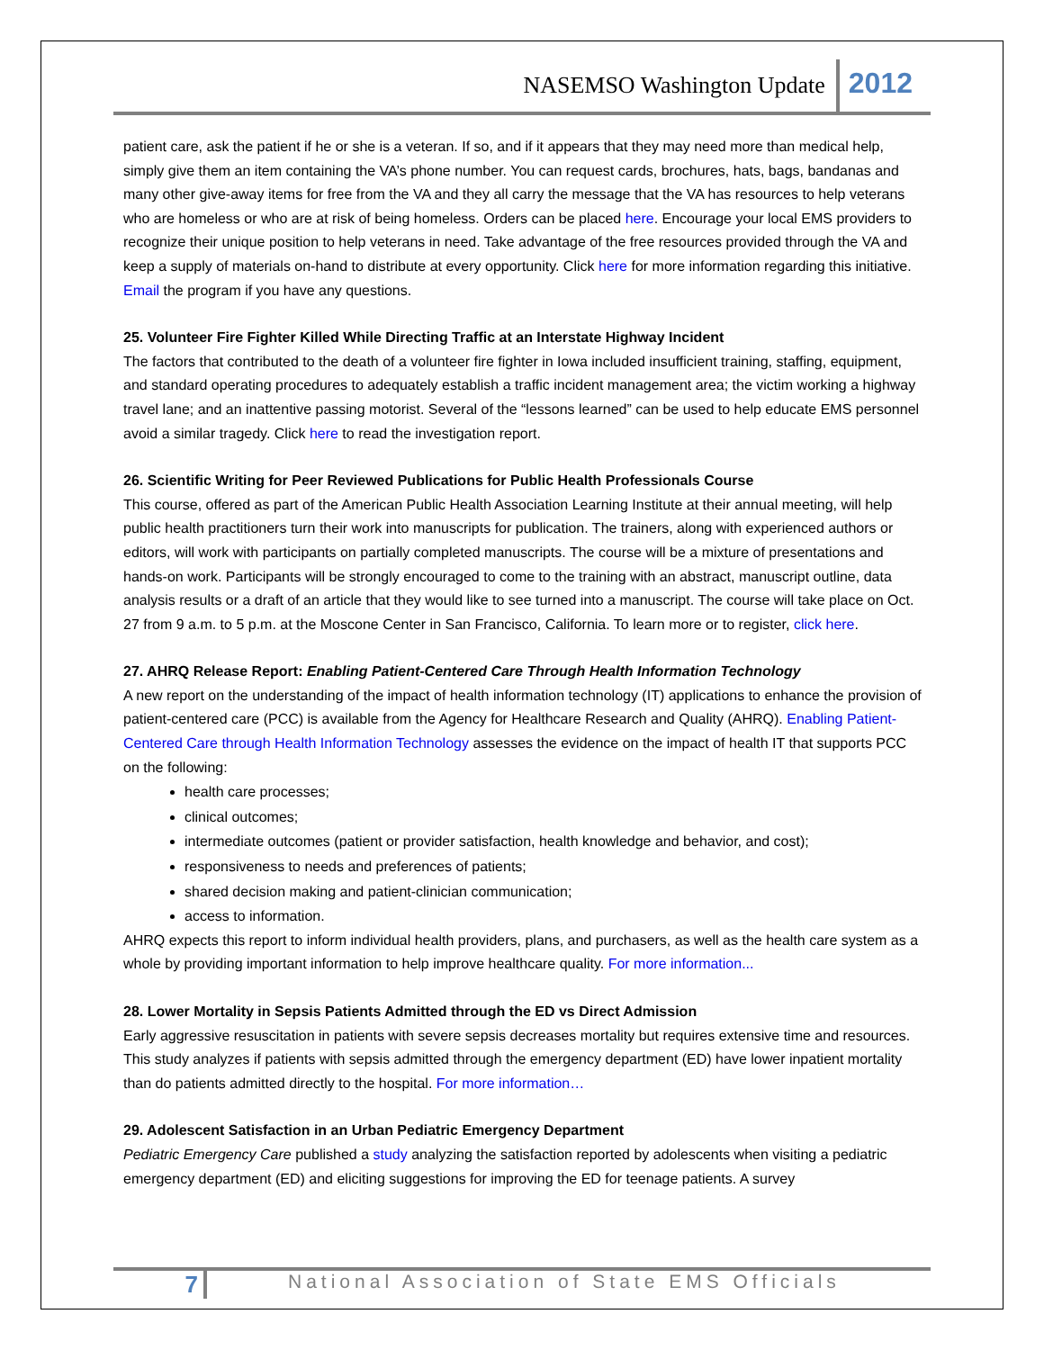NASEMSO Washington Update 2012
patient care, ask the patient if he or she is a veteran. If so, and if it appears that they may need more than medical help, simply give them an item containing the VA’s phone number. You can request cards, brochures, hats, bags, bandanas and many other give-away items for free from the VA and they all carry the message that the VA has resources to help veterans who are homeless or who are at risk of being homeless. Orders can be placed here. Encourage your local EMS providers to recognize their unique position to help veterans in need. Take advantage of the free resources provided through the VA and keep a supply of materials on-hand to distribute at every opportunity. Click here for more information regarding this initiative. Email the program if you have any questions.
25. Volunteer Fire Fighter Killed While Directing Traffic at an Interstate Highway Incident
The factors that contributed to the death of a volunteer fire fighter in Iowa included insufficient training, staffing, equipment, and standard operating procedures to adequately establish a traffic incident management area; the victim working a highway travel lane; and an inattentive passing motorist. Several of the “lessons learned” can be used to help educate EMS personnel avoid a similar tragedy. Click here to read the investigation report.
26. Scientific Writing for Peer Reviewed Publications for Public Health Professionals Course
This course, offered as part of the American Public Health Association Learning Institute at their annual meeting, will help public health practitioners turn their work into manuscripts for publication. The trainers, along with experienced authors or editors, will work with participants on partially completed manuscripts. The course will be a mixture of presentations and hands-on work. Participants will be strongly encouraged to come to the training with an abstract, manuscript outline, data analysis results or a draft of an article that they would like to see turned into a manuscript. The course will take place on Oct. 27 from 9 a.m. to 5 p.m. at the Moscone Center in San Francisco, California. To learn more or to register, click here.
27. AHRQ Release Report: Enabling Patient-Centered Care Through Health Information Technology
A new report on the understanding of the impact of health information technology (IT) applications to enhance the provision of patient-centered care (PCC) is available from the Agency for Healthcare Research and Quality (AHRQ). Enabling Patient-Centered Care through Health Information Technology assesses the evidence on the impact of health IT that supports PCC on the following:
health care processes;
clinical outcomes;
intermediate outcomes (patient or provider satisfaction, health knowledge and behavior, and cost);
responsiveness to needs and preferences of patients;
shared decision making and patient-clinician communication;
access to information.
AHRQ expects this report to inform individual health providers, plans, and purchasers, as well as the health care system as a whole by providing important information to help improve healthcare quality. For more information...
28. Lower Mortality in Sepsis Patients Admitted through the ED vs Direct Admission
Early aggressive resuscitation in patients with severe sepsis decreases mortality but requires extensive time and resources. This study analyzes if patients with sepsis admitted through the emergency department (ED) have lower inpatient mortality than do patients admitted directly to the hospital. For more information…
29. Adolescent Satisfaction in an Urban Pediatric Emergency Department
Pediatric Emergency Care published a study analyzing the satisfaction reported by adolescents when visiting a pediatric emergency department (ED) and eliciting suggestions for improving the ED for teenage patients. A survey
7 National Association of State EMS Officials